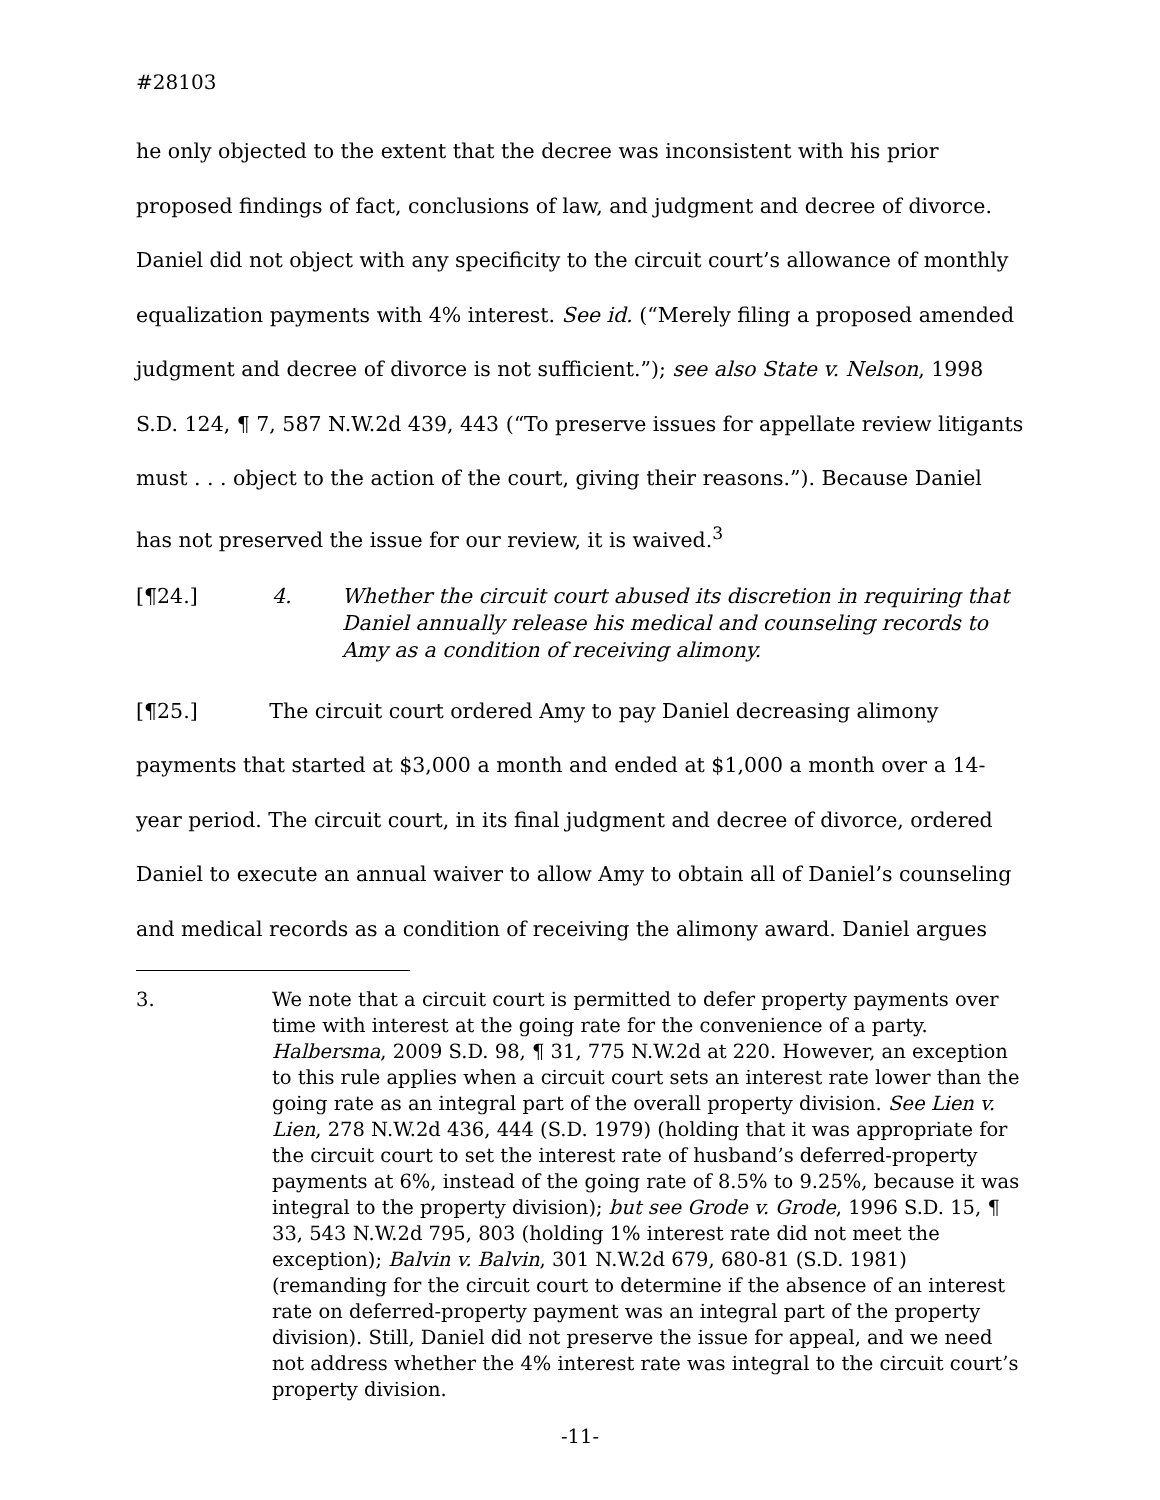#28103
he only objected to the extent that the decree was inconsistent with his prior proposed findings of fact, conclusions of law, and judgment and decree of divorce. Daniel did not object with any specificity to the circuit court’s allowance of monthly equalization payments with 4% interest. See id. (“Merely filing a proposed amended judgment and decree of divorce is not sufficient.”); see also State v. Nelson, 1998 S.D. 124, ¶ 7, 587 N.W.2d 439, 443 (“To preserve issues for appellate review litigants must . . . object to the action of the court, giving their reasons.”). Because Daniel has not preserved the issue for our review, it is waived.<sup>3</sup>
[¶24.] 4. Whether the circuit court abused its discretion in requiring that Daniel annually release his medical and counseling records to Amy as a condition of receiving alimony.
[¶25.] The circuit court ordered Amy to pay Daniel decreasing alimony payments that started at $3,000 a month and ended at $1,000 a month over a 14-year period. The circuit court, in its final judgment and decree of divorce, ordered Daniel to execute an annual waiver to allow Amy to obtain all of Daniel’s counseling and medical records as a condition of receiving the alimony award. Daniel argues
3. We note that a circuit court is permitted to defer property payments over time with interest at the going rate for the convenience of a party. Halbersma, 2009 S.D. 98, ¶ 31, 775 N.W.2d at 220. However, an exception to this rule applies when a circuit court sets an interest rate lower than the going rate as an integral part of the overall property division. See Lien v. Lien, 278 N.W.2d 436, 444 (S.D. 1979) (holding that it was appropriate for the circuit court to set the interest rate of husband’s deferred-property payments at 6%, instead of the going rate of 8.5% to 9.25%, because it was integral to the property division); but see Grode v. Grode, 1996 S.D. 15, ¶ 33, 543 N.W.2d 795, 803 (holding 1% interest rate did not meet the exception); Balvin v. Balvin, 301 N.W.2d 679, 680-81 (S.D. 1981) (remanding for the circuit court to determine if the absence of an interest rate on deferred-property payment was an integral part of the property division). Still, Daniel did not preserve the issue for appeal, and we need not address whether the 4% interest rate was integral to the circuit court’s property division.
-11-